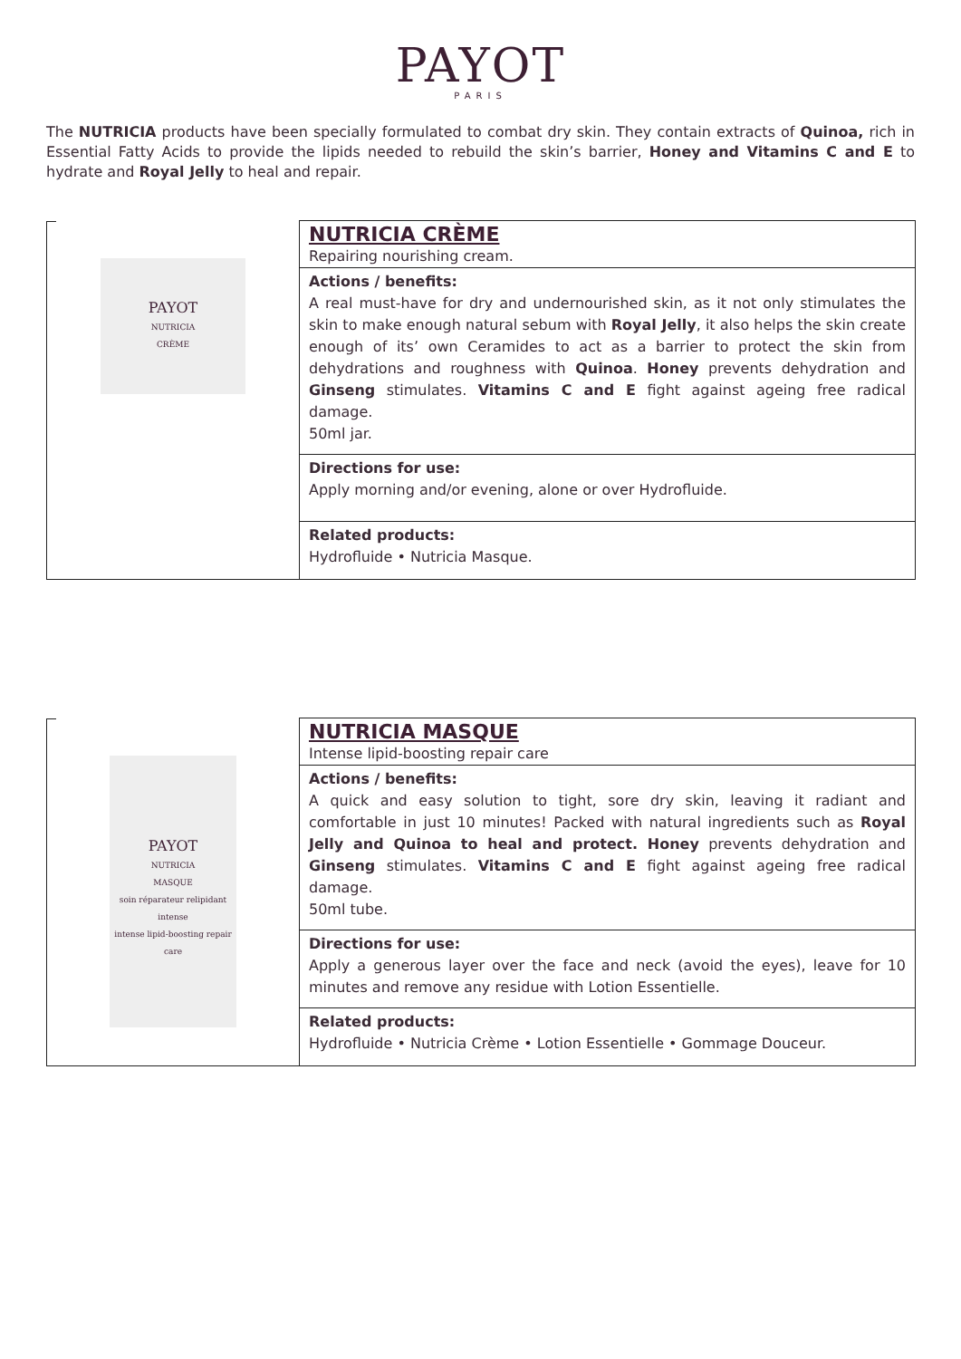PAYOT
PARIS
The NUTRICIA products have been specially formulated to combat dry skin. They contain extracts of Quinoa, rich in Essential Fatty Acids to provide the lipids needed to rebuild the skin’s barrier, Honey and Vitamins C and E to hydrate and Royal Jelly to heal and repair.
| PAYOT NUTRICIA CRÈME | NUTRICIA CRÈME Repairing nourishing cream. |
| | Actions / benefits: A real must-have for dry and undernourished skin, as it not only stimulates the skin to make enough natural sebum with Royal Jelly , it also helps the skin create enough of its’ own Ceramides to act as a barrier to protect the skin from dehydrations and roughness with Quinoa . Honey prevents dehydration and Ginseng stimulates. Vitamins C and E fight against ageing free radical damage. 50ml jar. |
| | Directions for use: Apply morning and/or evening, alone or over Hydrofluide. |
| | Related products: Hydrofluide • Nutricia Masque. |
| PAYOT NUTRICIA MASQUE soin réparateur relipidant intense intense lipid-boosting repair care | NUTRICIA MASQUE Intense lipid-boosting repair care |
| | Actions / benefits: A quick and easy solution to tight, sore dry skin, leaving it radiant and comfortable in just 10 minutes! Packed with natural ingredients such as Royal Jelly and Quinoa to heal and protect. Honey prevents dehydration and Ginseng stimulates. Vitamins C and E fight against ageing free radical damage. 50ml tube. |
| | Directions for use: Apply a generous layer over the face and neck (avoid the eyes), leave for 10 minutes and remove any residue with Lotion Essentielle. |
| | Related products: Hydrofluide • Nutricia Crème • Lotion Essentielle • Gommage Douceur. |